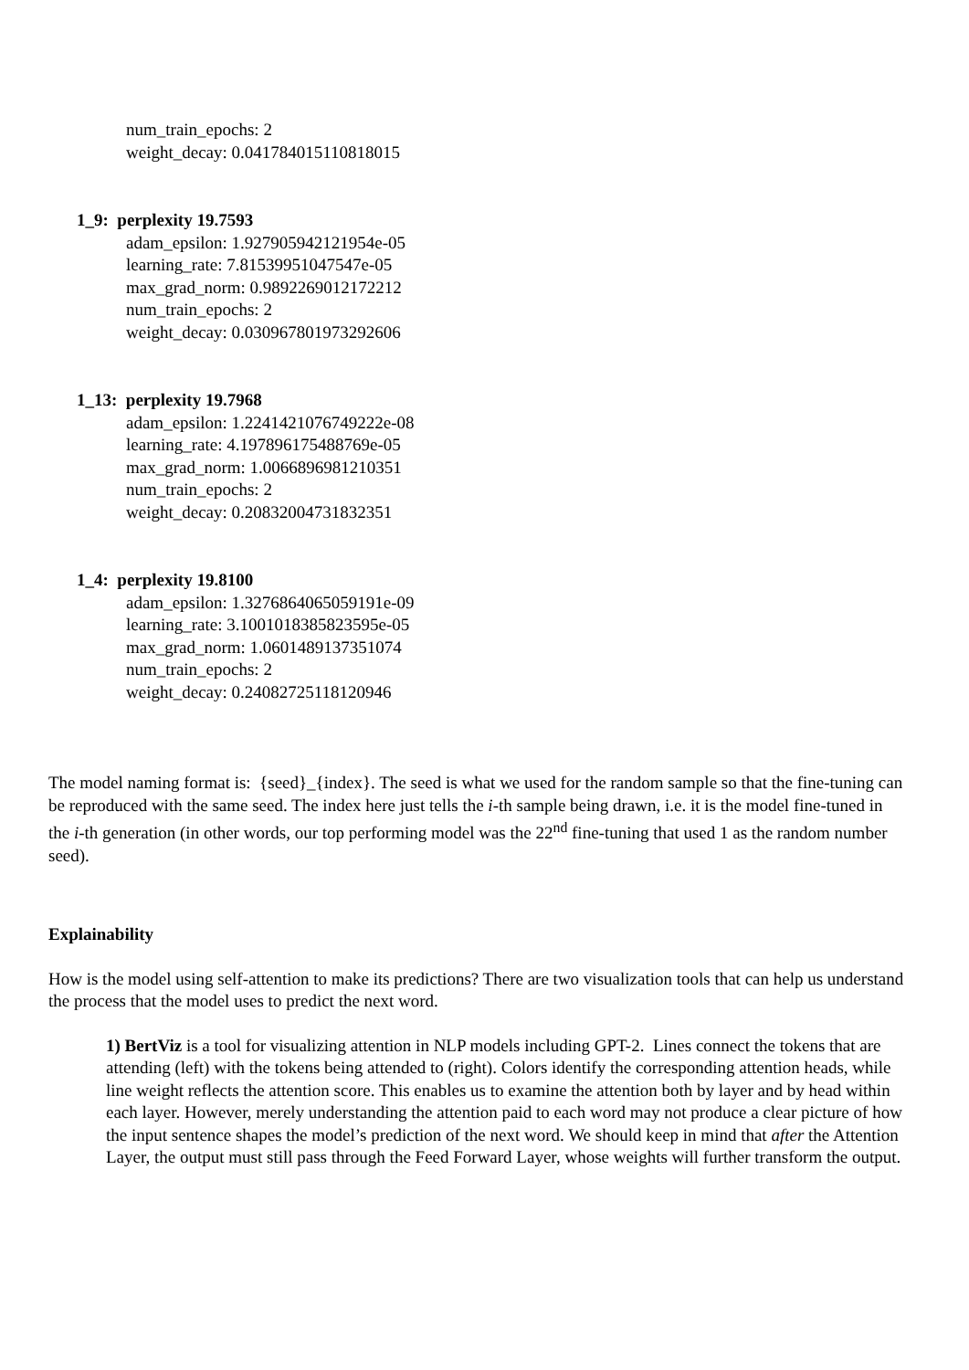num_train_epochs: 2
weight_decay: 0.041784015110818015
1_9: perplexity 19.7593
adam_epsilon: 1.927905942121954e-05
learning_rate: 7.81539951047547e-05
max_grad_norm: 0.9892269012172212
num_train_epochs: 2
weight_decay: 0.030967801973292606
1_13: perplexity 19.7968
adam_epsilon: 1.2241421076749222e-08
learning_rate: 4.197896175488769e-05
max_grad_norm: 1.0066896981210351
num_train_epochs: 2
weight_decay: 0.20832004731832351
1_4: perplexity 19.8100
adam_epsilon: 1.3276864065059191e-09
learning_rate: 3.1001018385823595e-05
max_grad_norm: 1.0601489137351074
num_train_epochs: 2
weight_decay: 0.24082725118120946
The model naming format is: {seed}_{index}. The seed is what we used for the random sample so that the fine-tuning can be reproduced with the same seed. The index here just tells the i-th sample being drawn, i.e. it is the model fine-tuned in the i-th generation (in other words, our top performing model was the 22<sup>nd</sup> fine-tuning that used 1 as the random number seed).
Explainability
How is the model using self-attention to make its predictions? There are two visualization tools that can help us understand the process that the model uses to predict the next word.
1) BertViz is a tool for visualizing attention in NLP models including GPT-2. Lines connect the tokens that are attending (left) with the tokens being attended to (right). Colors identify the corresponding attention heads, while line weight reflects the attention score. This enables us to examine the attention both by layer and by head within each layer. However, merely understanding the attention paid to each word may not produce a clear picture of how the input sentence shapes the model’s prediction of the next word. We should keep in mind that after the Attention Layer, the output must still pass through the Feed Forward Layer, whose weights will further transform the output.